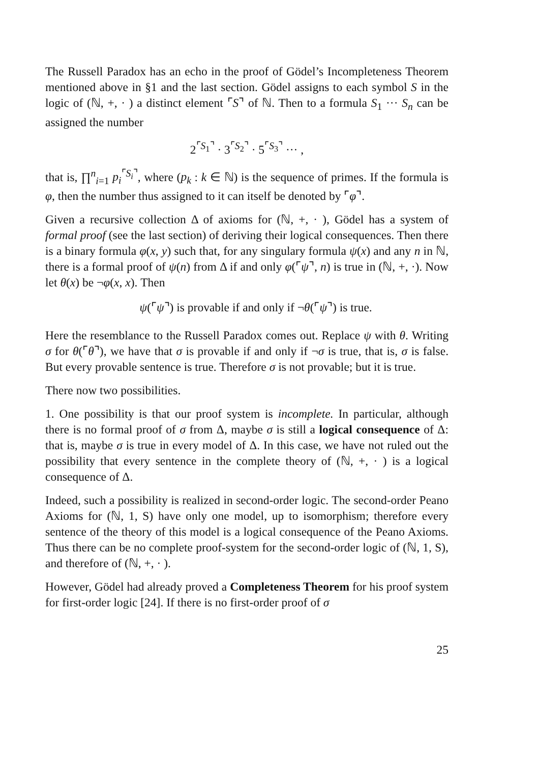The Russell Paradox has an echo in the proof of Gödel’s Incompleteness Theorem mentioned above in §1 and the last section. Gödel assigns to each symbol S in the logic of (ℕ, +, · ) a distinct element ⌜S⌝ of ℕ. Then to a formula S<sub>1</sub> ··· S<sub>n</sub> can be assigned the number
2<sup>⌜S<sub>1</sub>⌝</sup> · 3<sup>⌜S<sub>2</sub>⌝</sup> · 5<sup>⌜S<sub>3</sub>⌝</sup> ··· ,
that is, ∏<sup>n</sup><sub>i=1</sub> p<sub>i</sub><sup>⌜S<sub>i</sub>⌝</sup>, where (p<sub>k</sub> : k ∈ ℕ) is the sequence of primes. If the formula is φ, then the number thus assigned to it can itself be denoted by ⌜φ⌝.
Given a recursive collection Δ of axioms for (ℕ, +, · ), Gödel has a system of formal proof (see the last section) of deriving their logical consequences. Then there is a binary formula φ(x, y) such that, for any singulary formula ψ(x) and any n in ℕ, there is a formal proof of ψ(n) from Δ if and only φ(⌜ψ⌝, n) is true in (ℕ, +, ·). Now let θ(x) be ¬φ(x, x). Then
ψ(⌜ψ⌝) is provable if and only if ¬θ(⌜ψ⌝) is true.
Here the resemblance to the Russell Paradox comes out. Replace ψ with θ. Writing σ for θ(⌜θ⌝), we have that σ is provable if and only if ¬σ is true, that is, σ is false. But every provable sentence is true. Therefore σ is not provable; but it is true.
There now two possibilities.
1. One possibility is that our proof system is incomplete. In particular, although there is no formal proof of σ from Δ, maybe σ is still a logical consequence of Δ: that is, maybe σ is true in every model of Δ. In this case, we have not ruled out the possibility that every sentence in the complete theory of (ℕ, +, · ) is a logical consequence of Δ.
Indeed, such a possibility is realized in second-order logic. The second-order Peano Axioms for (ℕ, 1, S) have only one model, up to isomorphism; therefore every sentence of the theory of this model is a logical consequence of the Peano Axioms. Thus there can be no complete proof-system for the second-order logic of (ℕ, 1, S), and therefore of (ℕ, +, · ).
However, Gödel had already proved a Completeness Theorem for his proof system for first-order logic [24]. If there is no first-order proof of σ
25